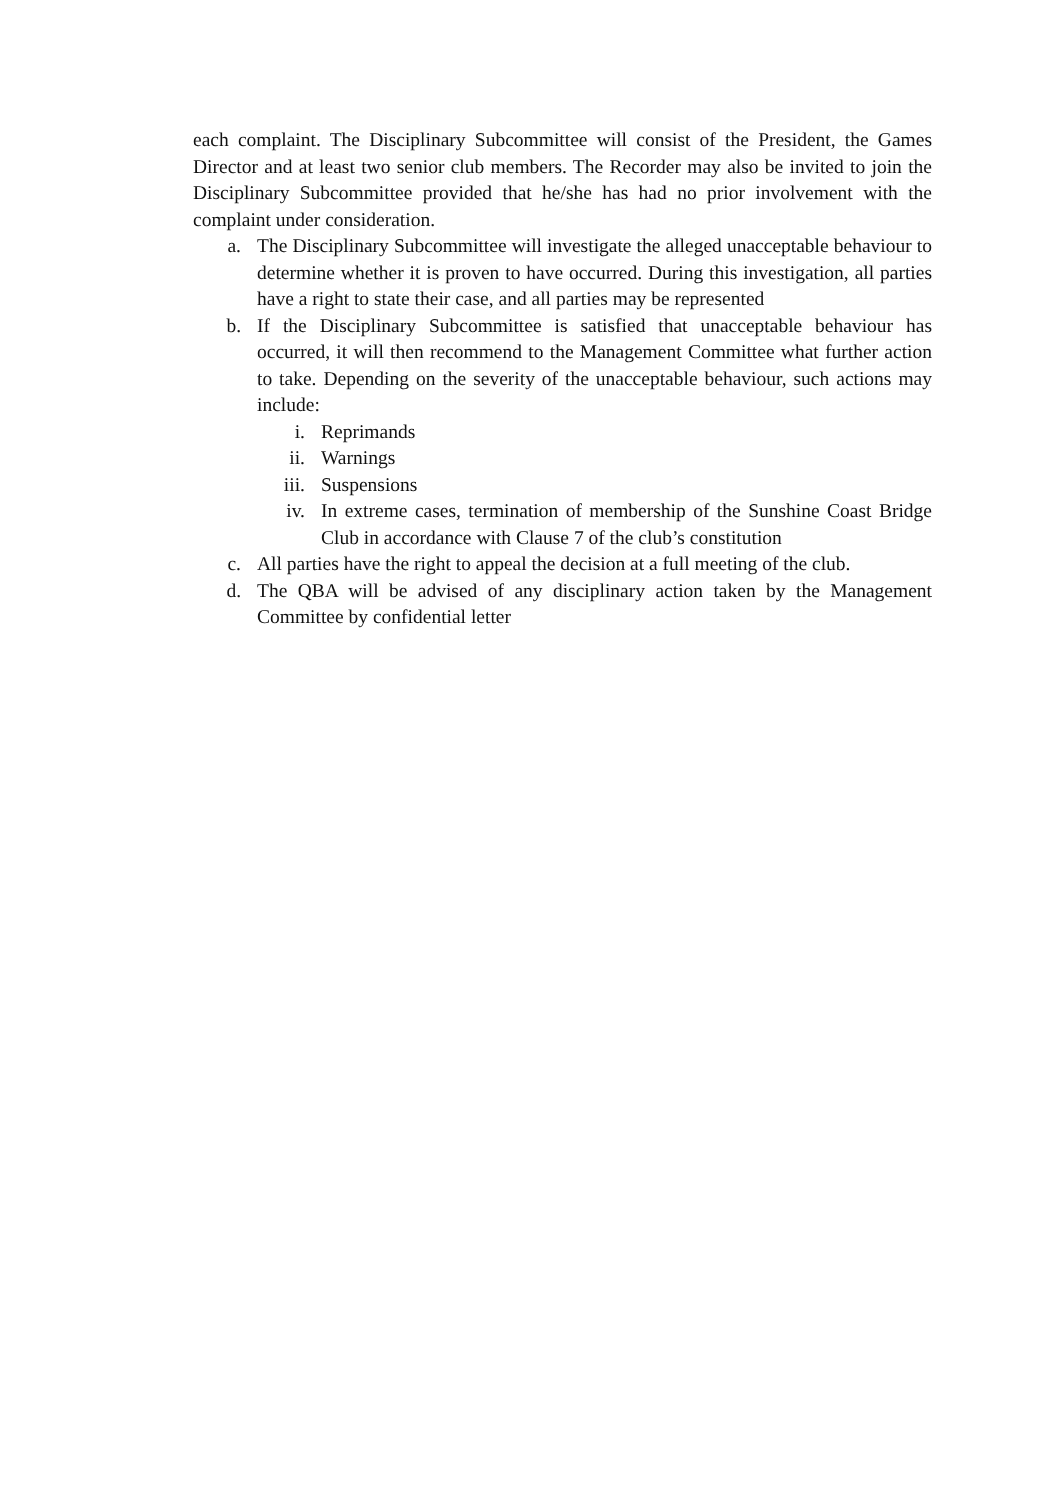each complaint. The Disciplinary Subcommittee will consist of the President, the Games Director and at least two senior club members. The Recorder may also be invited to join the Disciplinary Subcommittee provided that he/she has had no prior involvement with the complaint under consideration.
a. The Disciplinary Subcommittee will investigate the alleged unacceptable behaviour to determine whether it is proven to have occurred. During this investigation, all parties have a right to state their case, and all parties may be represented
b. If the Disciplinary Subcommittee is satisfied that unacceptable behaviour has occurred, it will then recommend to the Management Committee what further action to take. Depending on the severity of the unacceptable behaviour, such actions may include:
i. Reprimands
ii. Warnings
iii. Suspensions
iv. In extreme cases, termination of membership of the Sunshine Coast Bridge Club in accordance with Clause 7 of the club’s constitution
c. All parties have the right to appeal the decision at a full meeting of the club.
d. The QBA will be advised of any disciplinary action taken by the Management Committee by confidential letter